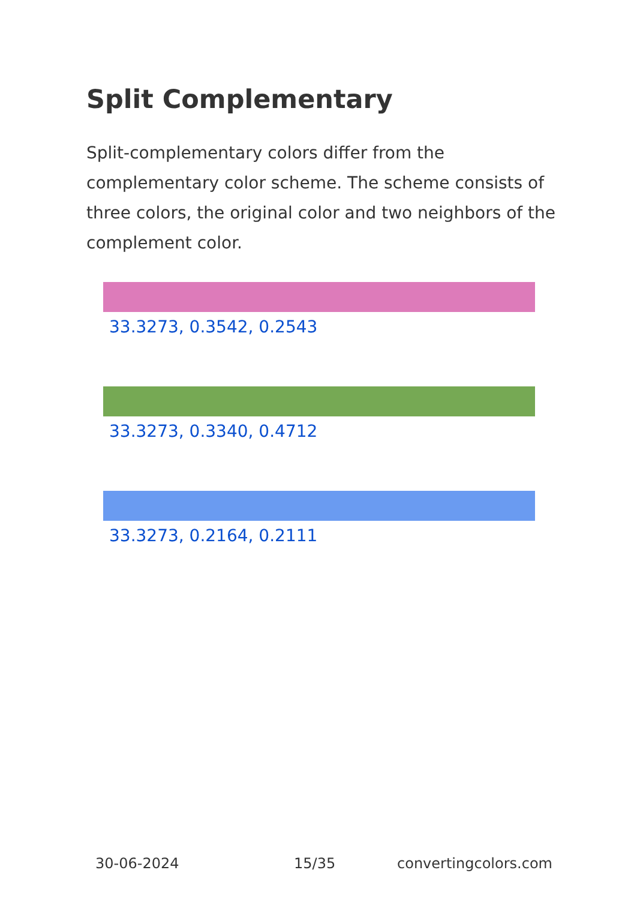Split Complementary
Split-complementary colors differ from the complementary color scheme. The scheme consists of three colors, the original color and two neighbors of the complement color.
33.3273, 0.3542, 0.2543
33.3273, 0.3340, 0.4712
33.3273, 0.2164, 0.2111
30-06-2024 15/35 convertingcolors.com